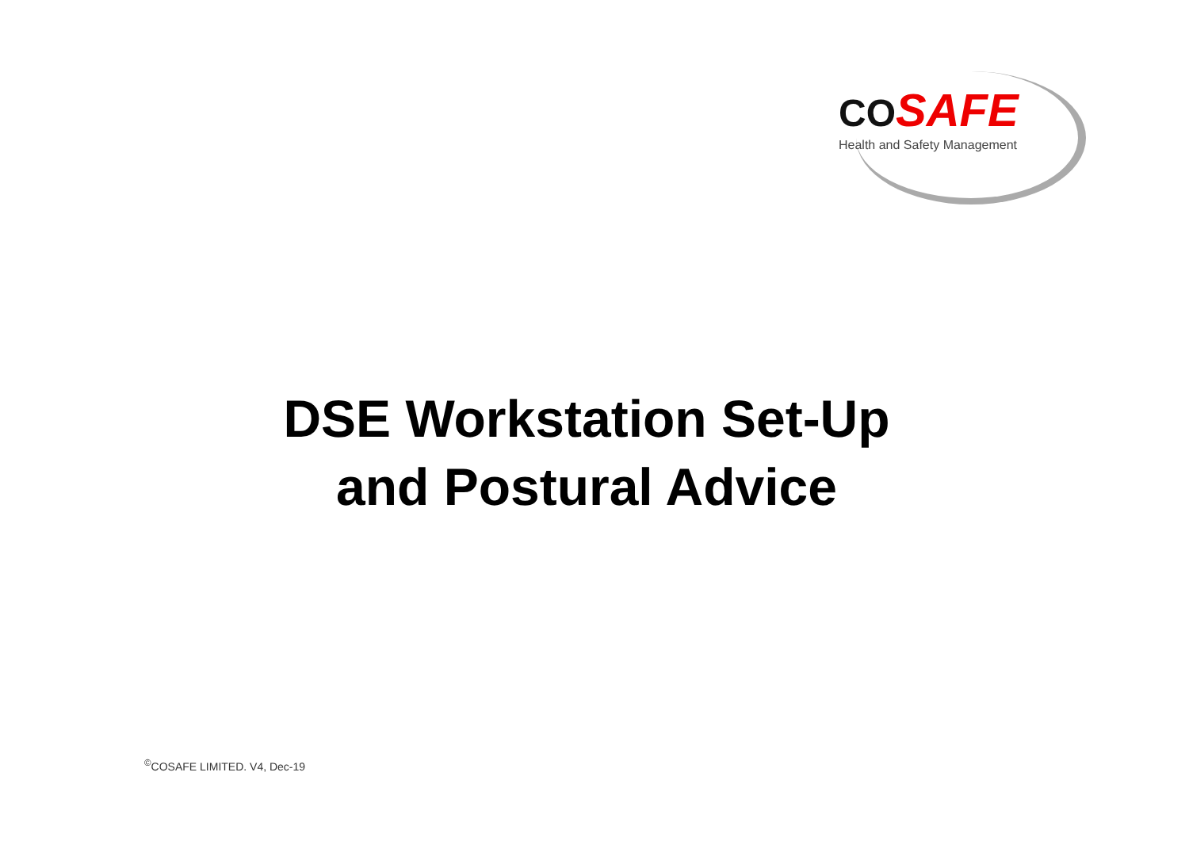CO SAFE
Health and Safety Management
DSE Workstation Set-Up
and Postural Advice
<sup>©</sup>COSAFE LIMITED. V4, Dec-19